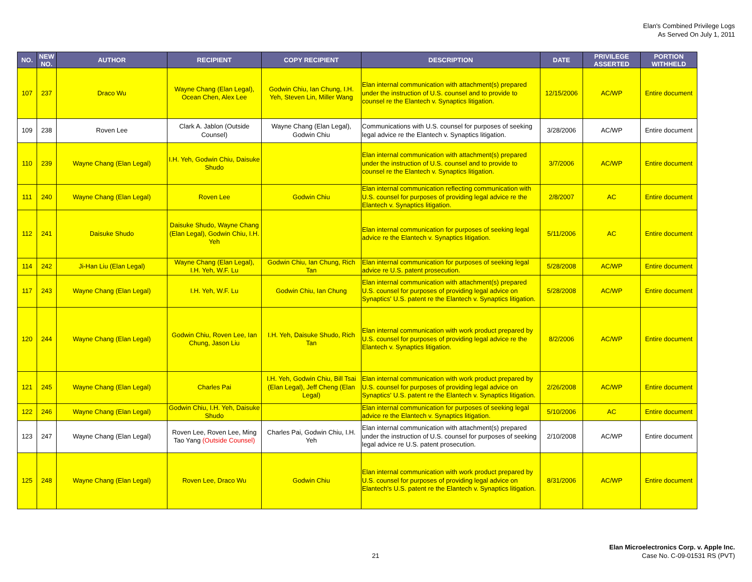Elan's Combined Privilege Logs
As Served On July 1, 2011
| NO. | NEW NO. | AUTHOR | RECIPIENT | COPY RECIPIENT | DESCRIPTION | DATE | PRIVILEGE ASSERTED | PORTION WITHHELD |
| --- | --- | --- | --- | --- | --- | --- | --- | --- |
| 107 | 237 | Draco Wu | Wayne Chang (Elan Legal), Ocean Chen, Alex Lee | Godwin Chiu, Ian Chung, I.H. Yeh, Steven Lin, Miller Wang | Elan internal communication with attachment(s) prepared under the instruction of U.S. counsel and to provide to counsel re the Elantech v. Synaptics litigation. | 12/15/2006 | AC/WP | Entire document |
| 109 | 238 | Roven Lee | Clark A. Jablon (Outside Counsel) | Wayne Chang (Elan Legal), Godwin Chiu | Communications with U.S. counsel for purposes of seeking legal advice re the Elantech v. Synaptics litigation. | 3/28/2006 | AC/WP | Entire document |
| 110 | 239 | Wayne Chang (Elan Legal) | I.H. Yeh, Godwin Chiu, Daisuke Shudo | | Elan internal communication with attachment(s) prepared under the instruction of U.S. counsel and to provide to counsel re the Elantech v. Synaptics litigation. | 3/7/2006 | AC/WP | Entire document |
| 111 | 240 | Wayne Chang (Elan Legal) | Roven Lee | Godwin Chiu | Elan internal communication reflecting communication with U.S. counsel for purposes of providing legal advice re the Elantech v. Synaptics litigation. | 2/8/2007 | AC | Entire document |
| 112 | 241 | Daisuke Shudo | Daisuke Shudo, Wayne Chang (Elan Legal), Godwin Chiu, I.H. Yeh | | Elan internal communication for purposes of seeking legal advice re the Elantech v. Synaptics litigation. | 5/11/2006 | AC | Entire document |
| 114 | 242 | Ji-Han Liu (Elan Legal) | Wayne Chang (Elan Legal), I.H. Yeh, W.F. Lu | Godwin Chiu, Ian Chung, Rich Tan | Elan internal communication for purposes of seeking legal advice re U.S. patent prosecution. | 5/28/2008 | AC/WP | Entire document |
| 117 | 243 | Wayne Chang (Elan Legal) | I.H. Yeh, W.F. Lu | Godwin Chiu, Ian Chung | Elan internal communication with attachment(s) prepared U.S. counsel for purposes of providing legal advice on Synaptics' U.S. patent re the Elantech v. Synaptics litigation. | 5/28/2008 | AC/WP | Entire document |
| 120 | 244 | Wayne Chang (Elan Legal) | Godwin Chiu, Roven Lee, Ian Chung, Jason Liu | I.H. Yeh, Daisuke Shudo, Rich Tan | Elan internal communication with work product prepared by U.S. counsel for purposes of providing legal advice re the Elantech v. Synaptics litigation. | 8/2/2006 | AC/WP | Entire document |
| 121 | 245 | Wayne Chang (Elan Legal) | Charles Pai | I.H. Yeh, Godwin Chiu, Bill Tsai (Elan Legal), Jeff Cheng (Elan Legal) | Elan internal communication with work product prepared by U.S. counsel for purposes of providing legal advice on Synaptics' U.S. patent re the Elantech v. Synaptics litigation. | 2/26/2008 | AC/WP | Entire document |
| 122 | 246 | Wayne Chang (Elan Legal) | Godwin Chiu, I.H. Yeh, Daisuke Shudo | | Elan internal communication for purposes of seeking legal advice re the Elantech v. Synaptics litigation. | 5/10/2006 | AC | Entire document |
| 123 | 247 | Wayne Chang (Elan Legal) | Roven Lee, Roven Lee, Ming Tao Yang (Outside Counsel) | Charles Pai, Godwin Chiu, I.H. Yeh | Elan internal communication with attachment(s) prepared under the instruction of U.S. counsel for purposes of seeking legal advice re U.S. patent prosecution. | 2/10/2008 | AC/WP | Entire document |
| 125 | 248 | Wayne Chang (Elan Legal) | Roven Lee, Draco Wu | Godwin Chiu | Elan internal communication with work product prepared by U.S. counsel for purposes of providing legal advice on Elantech's U.S. patent re the Elantech v. Synaptics litigation. | 8/31/2006 | AC/WP | Entire document |
21
Elan Microelectronics Corp. v. Apple Inc.
Case No. C-09-01531 RS (PVT)